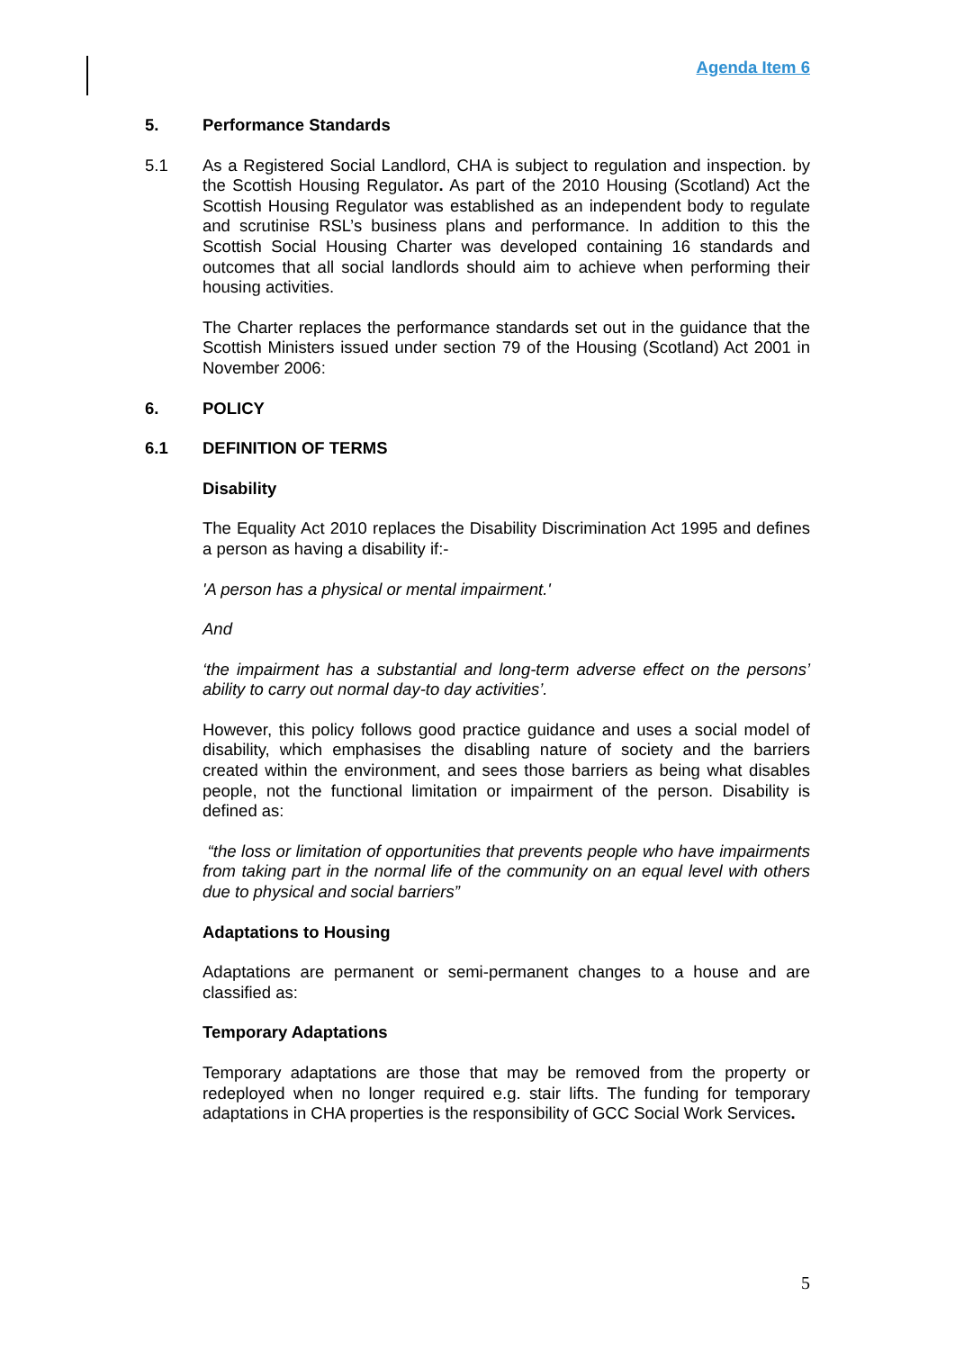Agenda Item 6
5. Performance Standards
5.1 As a Registered Social Landlord, CHA is subject to regulation and inspection. by the Scottish Housing Regulator. As part of the 2010 Housing (Scotland) Act the Scottish Housing Regulator was established as an independent body to regulate and scrutinise RSL’s business plans and performance. In addition to this the Scottish Social Housing Charter was developed containing 16 standards and outcomes that all social landlords should aim to achieve when performing their housing activities.
The Charter replaces the performance standards set out in the guidance that the Scottish Ministers issued under section 79 of the Housing (Scotland) Act 2001 in November 2006:
6. POLICY
6.1 DEFINITION OF TERMS
Disability
The Equality Act 2010 replaces the Disability Discrimination Act 1995 and defines a person as having a disability if:-
'A person has a physical or mental impairment.'
And
‘the impairment has a substantial and long-term adverse effect on the persons’ ability to carry out normal day-to day activities’.
However, this policy follows good practice guidance and uses a social model of disability, which emphasises the disabling nature of society and the barriers created within the environment, and sees those barriers as being what disables people, not the functional limitation or impairment of the person. Disability is defined as:
“the loss or limitation of opportunities that prevents people who have impairments from taking part in the normal life of the community on an equal level with others due to physical and social barriers”
Adaptations to Housing
Adaptations are permanent or semi-permanent changes to a house and are classified as:
Temporary Adaptations
Temporary adaptations are those that may be removed from the property or redeployed when no longer required e.g. stair lifts. The funding for temporary adaptations in CHA properties is the responsibility of GCC Social Work Services.
5